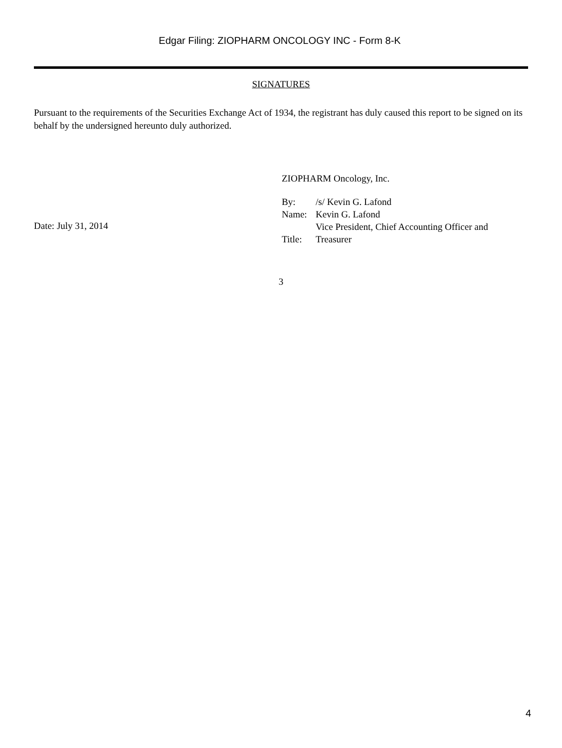Edgar Filing: ZIOPHARM ONCOLOGY INC - Form 8-K
SIGNATURES
Pursuant to the requirements of the Securities Exchange Act of 1934, the registrant has duly caused this report to be signed on its behalf by the undersigned hereunto duly authorized.
Date: July 31, 2014
ZIOPHARM Oncology, Inc.
| By: | /s/ Kevin G. Lafond |
| Name: | Kevin G. Lafond |
| Title: | Vice President, Chief Accounting Officer and Treasurer |
3
4